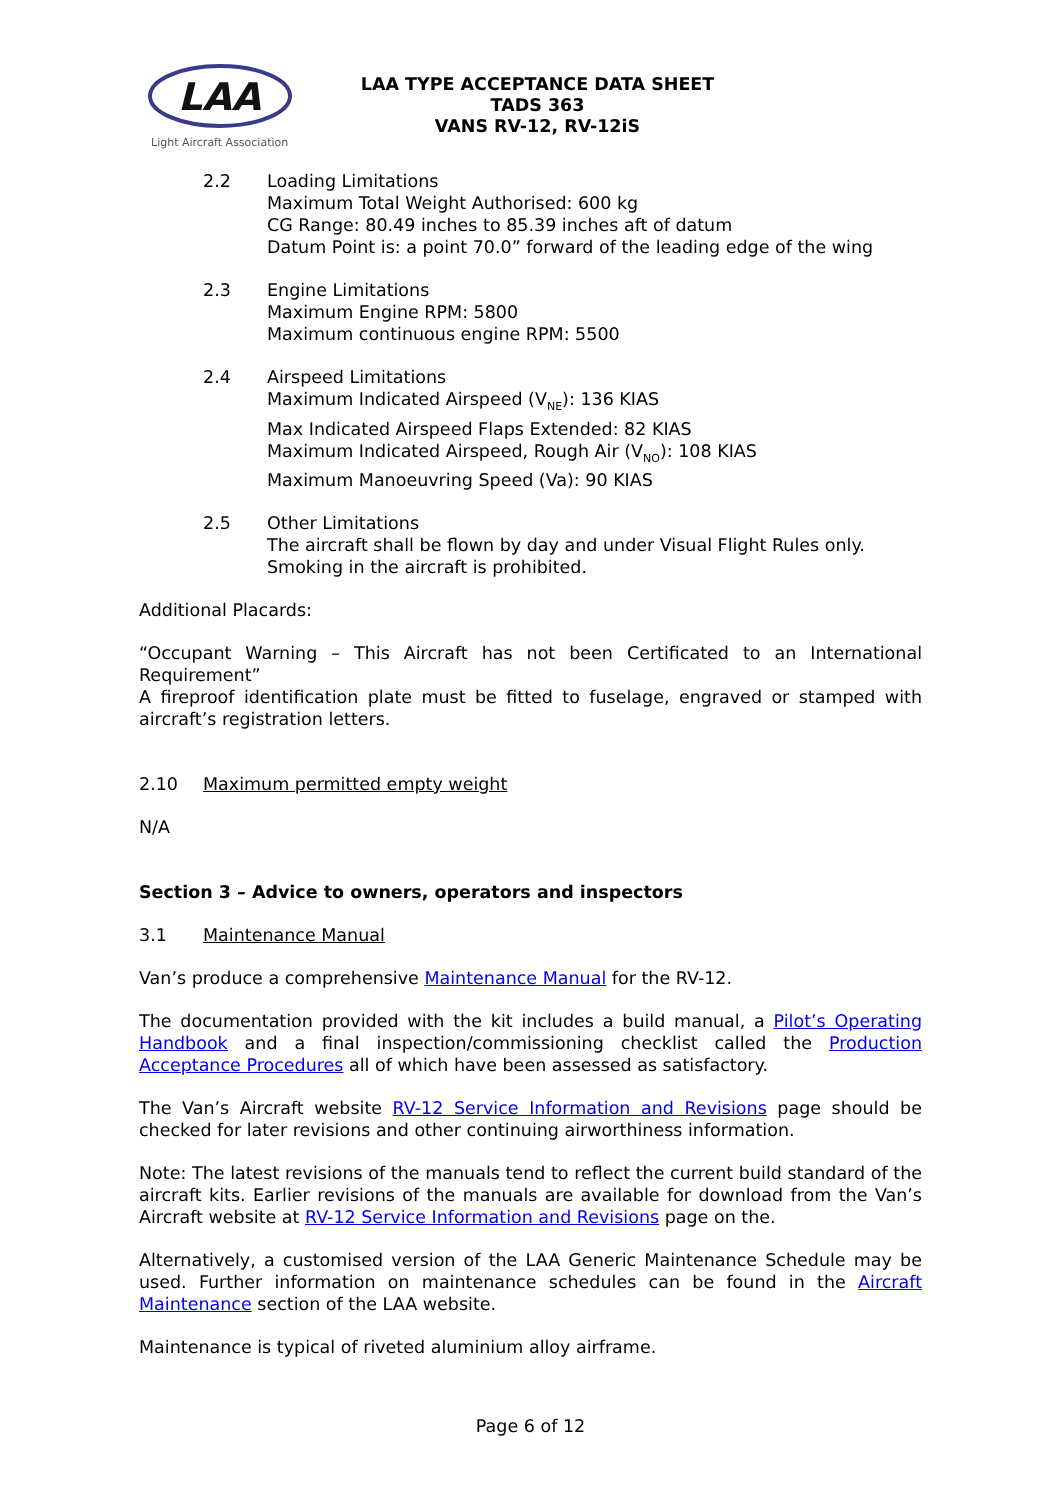LAA
Light Aircraft Association
LAA TYPE ACCEPTANCE DATA SHEET
TADS 363
VANS RV-12, RV-12iS
2.2 Loading Limitations
Maximum Total Weight Authorised: 600 kg
CG Range: 80.49 inches to 85.39 inches aft of datum
Datum Point is: a point 70.0” forward of the leading edge of the wing
2.3 Engine Limitations
Maximum Engine RPM: 5800
Maximum continuous engine RPM: 5500
2.4 Airspeed Limitations
Maximum Indicated Airspeed (V<sub>NE</sub>): 136 KIAS
Max Indicated Airspeed Flaps Extended: 82 KIAS
Maximum Indicated Airspeed, Rough Air (V<sub>NO</sub>): 108 KIAS
Maximum Manoeuvring Speed (Va): 90 KIAS
2.5 Other Limitations
The aircraft shall be flown by day and under Visual Flight Rules only.
Smoking in the aircraft is prohibited.
Additional Placards:
“Occupant Warning – This Aircraft has not been Certificated to an International Requirement”
A fireproof identification plate must be fitted to fuselage, engraved or stamped with aircraft’s registration letters.
2.10 Maximum permitted empty weight
N/A
Section 3 – Advice to owners, operators and inspectors
3.1 Maintenance Manual
Van’s produce a comprehensive Maintenance Manual for the RV-12.
The documentation provided with the kit includes a build manual, a Pilot’s Operating Handbook and a final inspection/commissioning checklist called the Production Acceptance Procedures all of which have been assessed as satisfactory.
The Van’s Aircraft website RV-12 Service Information and Revisions page should be checked for later revisions and other continuing airworthiness information.
Note: The latest revisions of the manuals tend to reflect the current build standard of the aircraft kits. Earlier revisions of the manuals are available for download from the Van’s Aircraft website at RV-12 Service Information and Revisions page on the.
Alternatively, a customised version of the LAA Generic Maintenance Schedule may be used. Further information on maintenance schedules can be found in the Aircraft Maintenance section of the LAA website.
Maintenance is typical of riveted aluminium alloy airframe.
Page 6 of 12